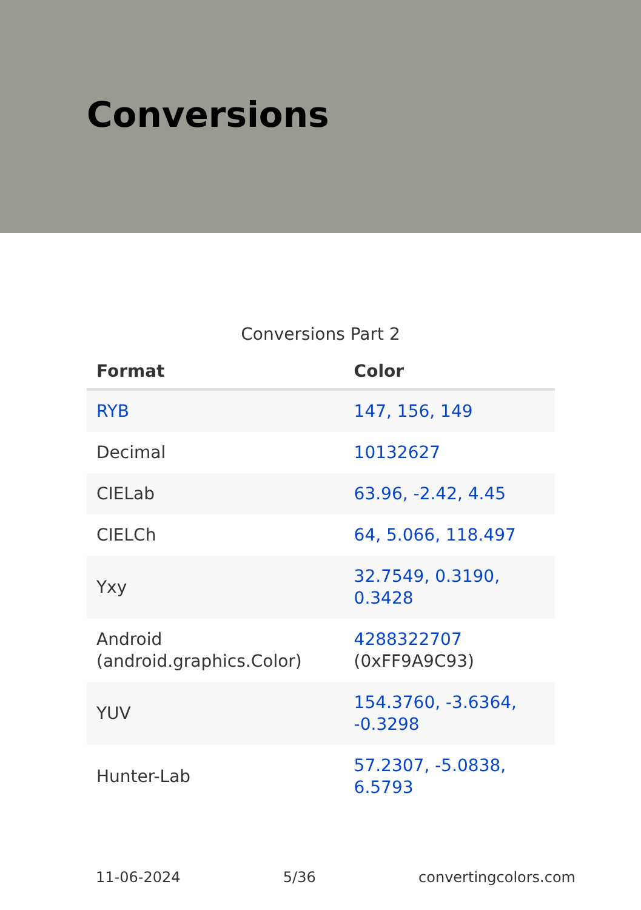Conversions
Conversions Part 2
| Format | Color |
| --- | --- |
| RYB | 147, 156, 149 |
| Decimal | 10132627 |
| CIELab | 63.96, -2.42, 4.45 |
| CIELCh | 64, 5.066, 118.497 |
| Yxy | 32.7549, 0.3190, 0.3428 |
| Android (android.graphics.Color) | 4288322707 (0xFF9A9C93) |
| YUV | 154.3760, -3.6364, -0.3298 |
| Hunter-Lab | 57.2307, -5.0838, 6.5793 |
11-06-2024 5/36 convertingcolors.com